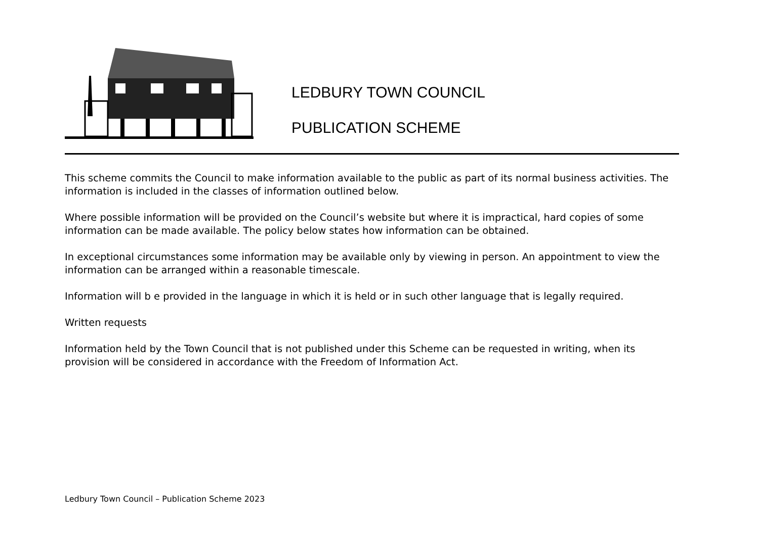LEDBURY TOWN COUNCIL
PUBLICATION SCHEME
This scheme commits the Council to make information available to the public as part of its normal business activities. The information is included in the classes of information outlined below.
Where possible information will be provided on the Council’s website but where it is impractical, hard copies of some information can be made available. The policy below states how information can be obtained.
In exceptional circumstances some information may be available only by viewing in person. An appointment to view the information can be arranged within a reasonable timescale.
Information will b e provided in the language in which it is held or in such other language that is legally required.
Written requests
Information held by the Town Council that is not published under this Scheme can be requested in writing, when its provision will be considered in accordance with the Freedom of Information Act.
Ledbury Town Council – Publication Scheme 2023